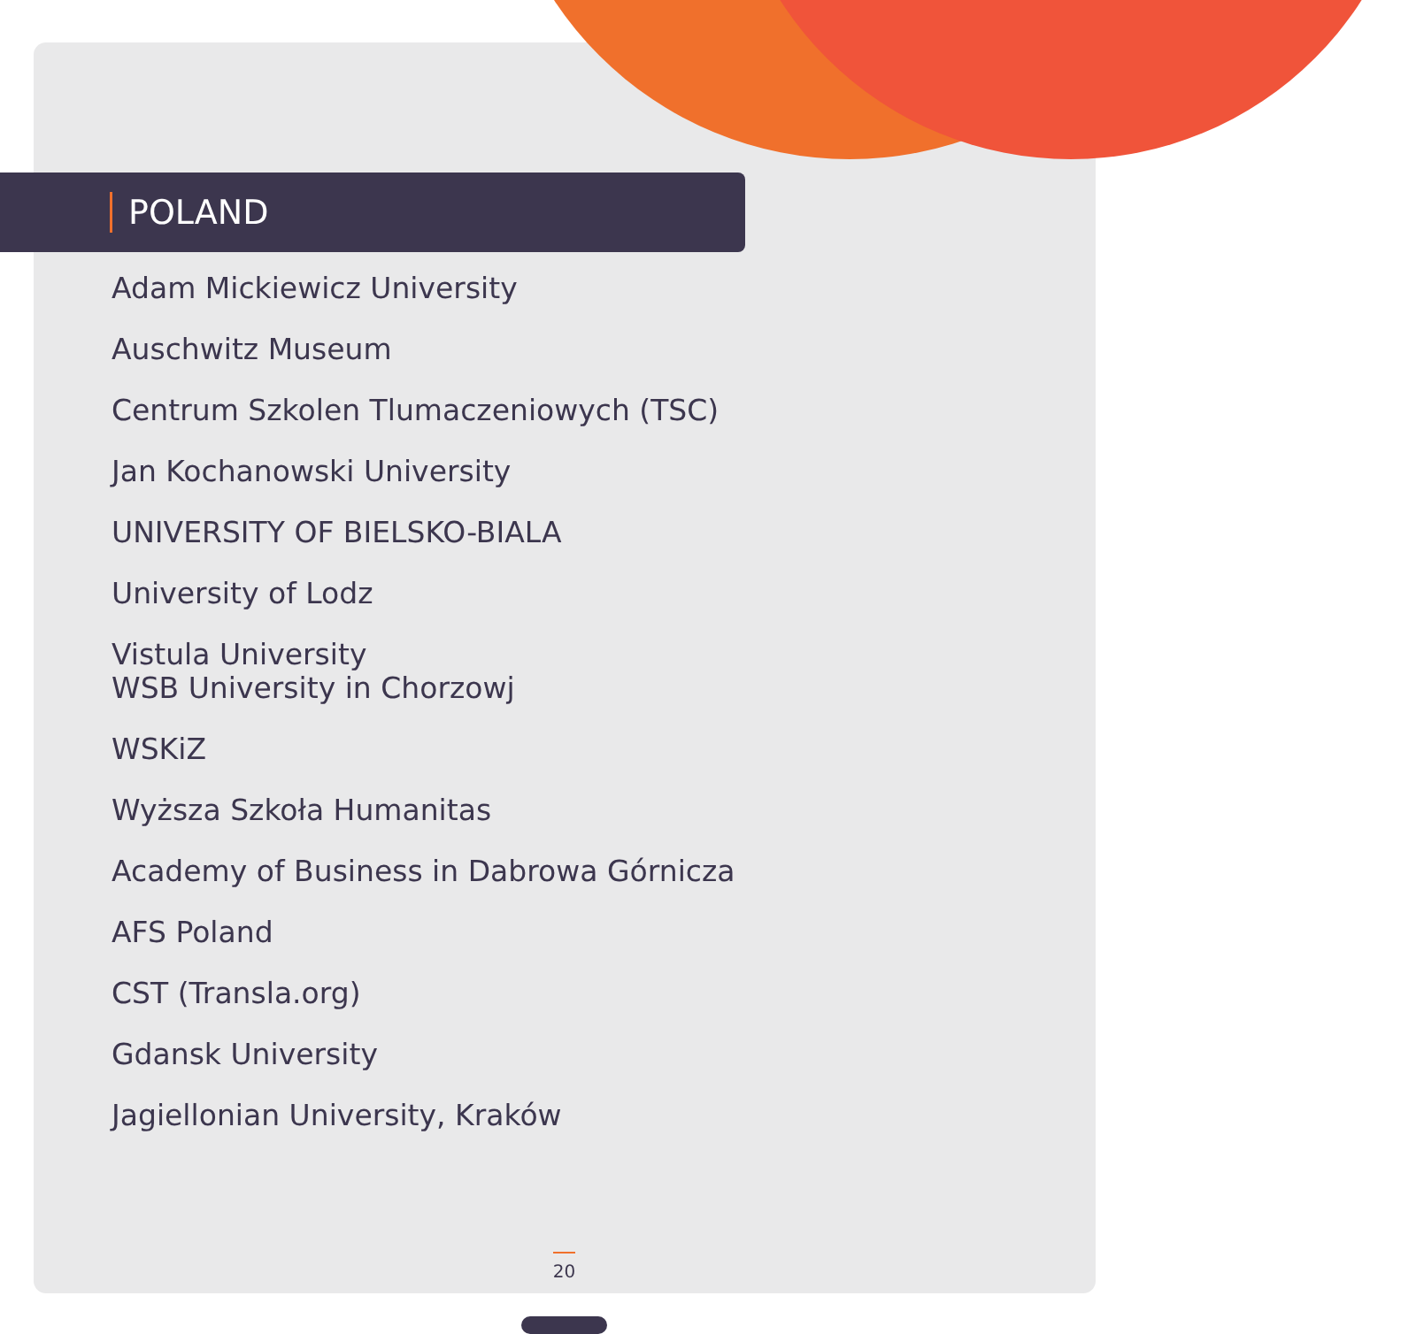POLAND
Adam Mickiewicz University
Auschwitz Museum
Centrum Szkolen Tlumaczeniowych (TSC)
Jan Kochanowski University
UNIVERSITY OF BIELSKO-BIALA
University of Lodz
Vistula University
WSB University in Chorzowj
WSKiZ
Wyższa Szkoła Humanitas
Academy of Business in Dabrowa Górnicza
AFS Poland
CST (Transla.org)
Gdansk University
Jagiellonian University, Kraków
20